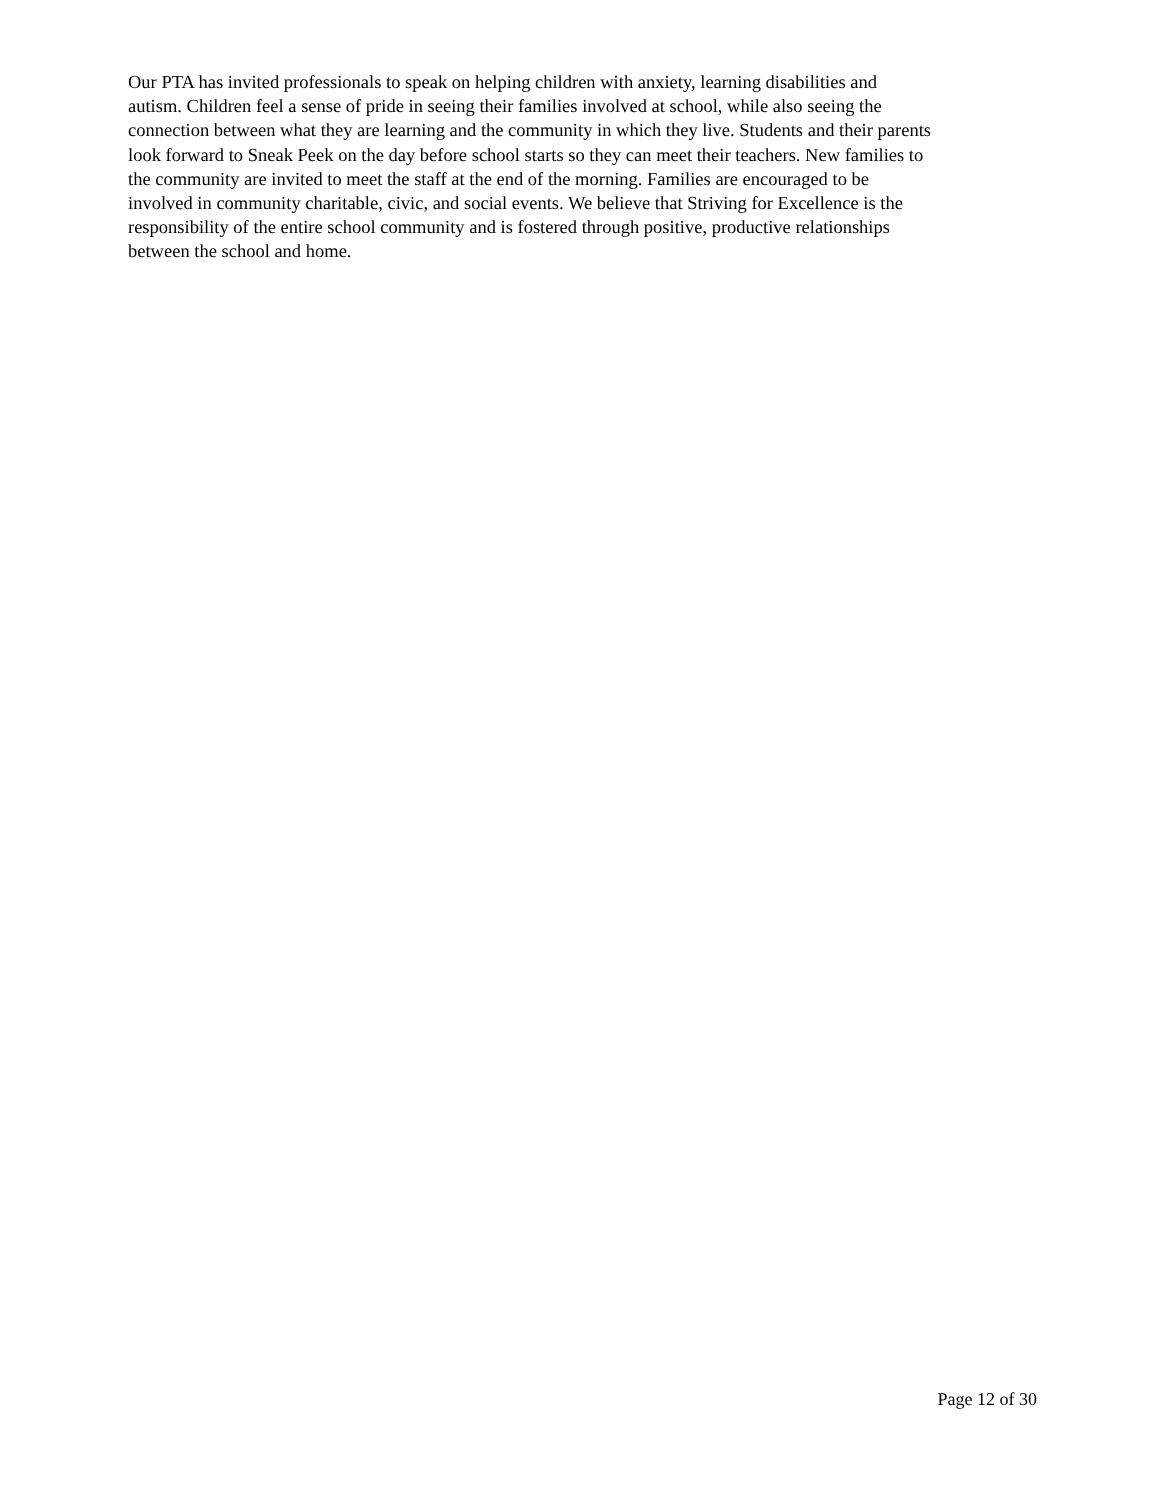Our PTA has invited professionals to speak on helping children with anxiety, learning disabilities and
autism. Children feel a sense of pride in seeing their families involved at school, while also seeing the
connection between what they are learning and the community in which they live. Students and their parents
look forward to Sneak Peek on the day before school starts so they can meet their teachers. New families to
the community are invited to meet the staff at the end of the morning. Families are encouraged to be
involved in community charitable, civic, and social events. We believe that Striving for Excellence is the
responsibility of the entire school community and is fostered through positive, productive relationships
between the school and home.
Page 12 of 30